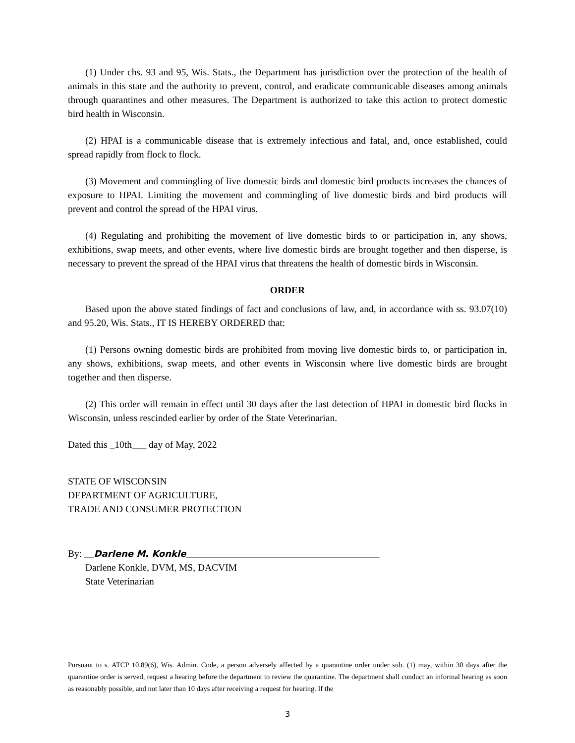(1) Under chs. 93 and 95, Wis. Stats., the Department has jurisdiction over the protection of the health of animals in this state and the authority to prevent, control, and eradicate communicable diseases among animals through quarantines and other measures. The Department is authorized to take this action to protect domestic bird health in Wisconsin.
(2) HPAI is a communicable disease that is extremely infectious and fatal, and, once established, could spread rapidly from flock to flock.
(3) Movement and commingling of live domestic birds and domestic bird products increases the chances of exposure to HPAI. Limiting the movement and commingling of live domestic birds and bird products will prevent and control the spread of the HPAI virus.
(4) Regulating and prohibiting the movement of live domestic birds to or participation in, any shows, exhibitions, swap meets, and other events, where live domestic birds are brought together and then disperse, is necessary to prevent the spread of the HPAI virus that threatens the health of domestic birds in Wisconsin.
ORDER
Based upon the above stated findings of fact and conclusions of law, and, in accordance with ss. 93.07(10) and 95.20, Wis. Stats., IT IS HEREBY ORDERED that:
(1) Persons owning domestic birds are prohibited from moving live domestic birds to, or participation in, any shows, exhibitions, swap meets, and other events in Wisconsin where live domestic birds are brought together and then disperse.
(2) This order will remain in effect until 30 days after the last detection of HPAI in domestic bird flocks in Wisconsin, unless rescinded earlier by order of the State Veterinarian.
Dated this _10th___ day of May, 2022
STATE OF WISCONSIN
DEPARTMENT OF AGRICULTURE,
TRADE AND CONSUMER PROTECTION
By: __Darlene M. Konkle________________________________________
Darlene Konkle, DVM, MS, DACVIM
State Veterinarian
Pursuant to s. ATCP 10.89(6), Wis. Admin. Code, a person adversely affected by a quarantine order under sub. (1) may, within 30 days after the quarantine order is served, request a hearing before the department to review the quarantine. The department shall conduct an informal hearing as soon as reasonably possible, and not later than 10 days after receiving a request for hearing. If the
3